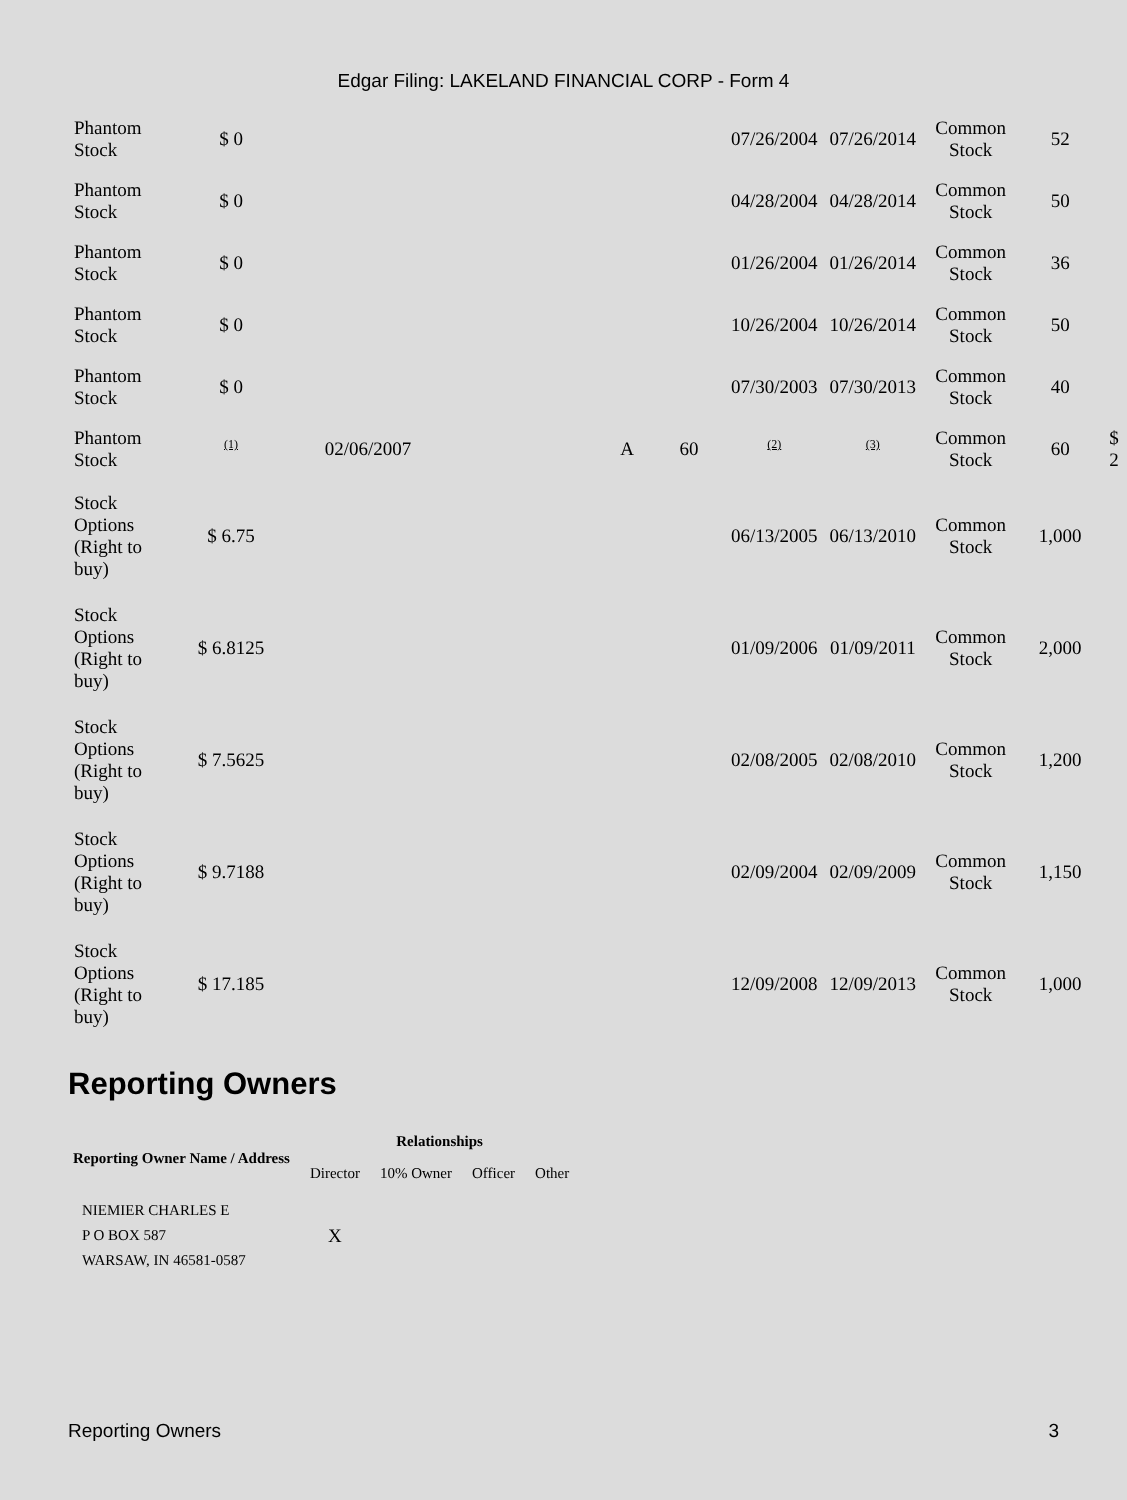Edgar Filing: LAKELAND FINANCIAL CORP - Form 4
| Phantom Stock | $ 0 | | | | | 07/26/2004 | 07/26/2014 | Common Stock | 52 | |
| Phantom Stock | $ 0 | | | | | 04/28/2004 | 04/28/2014 | Common Stock | 50 | |
| Phantom Stock | $ 0 | | | | | 01/26/2004 | 01/26/2014 | Common Stock | 36 | |
| Phantom Stock | $ 0 | | | | | 10/26/2004 | 10/26/2014 | Common Stock | 50 | |
| Phantom Stock | $ 0 | | | | | 07/30/2003 | 07/30/2013 | Common Stock | 40 | |
| Phantom Stock | <sup>(1)</sup> | 02/06/2007 | | A | 60 | <sup>(2)</sup> | <sup>(3)</sup> | Common Stock | 60 | $ 2 |
| Stock Options (Right to buy) | $ 6.75 | | | | | 06/13/2005 | 06/13/2010 | Common Stock | 1,000 | |
| Stock Options (Right to buy) | $ 6.8125 | | | | | 01/09/2006 | 01/09/2011 | Common Stock | 2,000 | |
| Stock Options (Right to buy) | $ 7.5625 | | | | | 02/08/2005 | 02/08/2010 | Common Stock | 1,200 | |
| Stock Options (Right to buy) | $ 9.7188 | | | | | 02/09/2004 | 02/09/2009 | Common Stock | 1,150 | |
| Stock Options (Right to buy) | $ 17.185 | | | | | 12/09/2008 | 12/09/2013 | Common Stock | 1,000 | |
Reporting Owners
| Reporting Owner Name / Address | Relationships | | | |
| --- | --- | --- | --- | --- |
| | Director | 10% Owner | Officer | Other |
| NIEMIER CHARLES E P O BOX 587 WARSAW, IN 46581-0587 | X | | | |
Reporting Owners 3